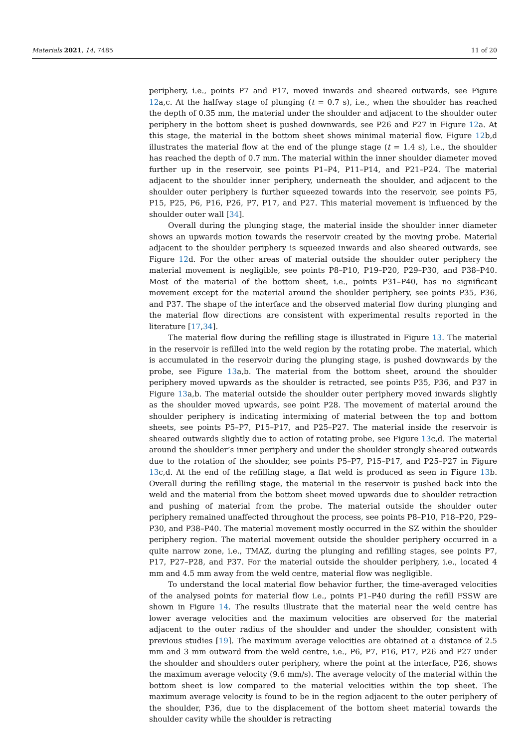Materials 2021, 14, 7485 11 of 20
periphery, i.e., points P7 and P17, moved inwards and sheared outwards, see Figure 12a,c. At the halfway stage of plunging (t = 0.7 s), i.e., when the shoulder has reached the depth of 0.35 mm, the material under the shoulder and adjacent to the shoulder outer periphery in the bottom sheet is pushed downwards, see P26 and P27 in Figure 12a. At this stage, the material in the bottom sheet shows minimal material flow. Figure 12b,d illustrates the material flow at the end of the plunge stage (t = 1.4 s), i.e., the shoulder has reached the depth of 0.7 mm. The material within the inner shoulder diameter moved further up in the reservoir, see points P1–P4, P11–P14, and P21–P24. The material adjacent to the shoulder inner periphery, underneath the shoulder, and adjacent to the shoulder outer periphery is further squeezed towards into the reservoir, see points P5, P15, P25, P6, P16, P26, P7, P17, and P27. This material movement is influenced by the shoulder outer wall [34].
Overall during the plunging stage, the material inside the shoulder inner diameter shows an upwards motion towards the reservoir created by the moving probe. Material adjacent to the shoulder periphery is squeezed inwards and also sheared outwards, see Figure 12d. For the other areas of material outside the shoulder outer periphery the material movement is negligible, see points P8–P10, P19–P20, P29–P30, and P38–P40. Most of the material of the bottom sheet, i.e., points P31–P40, has no significant movement except for the material around the shoulder periphery, see points P35, P36, and P37. The shape of the interface and the observed material flow during plunging and the material flow directions are consistent with experimental results reported in the literature [17,34].
The material flow during the refilling stage is illustrated in Figure 13. The material in the reservoir is refilled into the weld region by the rotating probe. The material, which is accumulated in the reservoir during the plunging stage, is pushed downwards by the probe, see Figure 13a,b. The material from the bottom sheet, around the shoulder periphery moved upwards as the shoulder is retracted, see points P35, P36, and P37 in Figure 13a,b. The material outside the shoulder outer periphery moved inwards slightly as the shoulder moved upwards, see point P28. The movement of material around the shoulder periphery is indicating intermixing of material between the top and bottom sheets, see points P5–P7, P15–P17, and P25–P27. The material inside the reservoir is sheared outwards slightly due to action of rotating probe, see Figure 13c,d. The material around the shoulder’s inner periphery and under the shoulder strongly sheared outwards due to the rotation of the shoulder, see points P5–P7, P15–P17, and P25–P27 in Figure 13c,d. At the end of the refilling stage, a flat weld is produced as seen in Figure 13b. Overall during the refilling stage, the material in the reservoir is pushed back into the weld and the material from the bottom sheet moved upwards due to shoulder retraction and pushing of material from the probe. The material outside the shoulder outer periphery remained unaffected throughout the process, see points P8–P10, P18–P20, P29–P30, and P38–P40. The material movement mostly occurred in the SZ within the shoulder periphery region. The material movement outside the shoulder periphery occurred in a quite narrow zone, i.e., TMAZ, during the plunging and refilling stages, see points P7, P17, P27–P28, and P37. For the material outside the shoulder periphery, i.e., located 4 mm and 4.5 mm away from the weld centre, material flow was negligible.
To understand the local material flow behavior further, the time-averaged velocities of the analysed points for material flow i.e., points P1–P40 during the refill FSSW are shown in Figure 14. The results illustrate that the material near the weld centre has lower average velocities and the maximum velocities are observed for the material adjacent to the outer radius of the shoulder and under the shoulder, consistent with previous studies [19]. The maximum average velocities are obtained at a distance of 2.5 mm and 3 mm outward from the weld centre, i.e., P6, P7, P16, P17, P26 and P27 under the shoulder and shoulders outer periphery, where the point at the interface, P26, shows the maximum average velocity (9.6 mm/s). The average velocity of the material within the bottom sheet is low compared to the material velocities within the top sheet. The maximum average velocity is found to be in the region adjacent to the outer periphery of the shoulder, P36, due to the displacement of the bottom sheet material towards the shoulder cavity while the shoulder is retracting